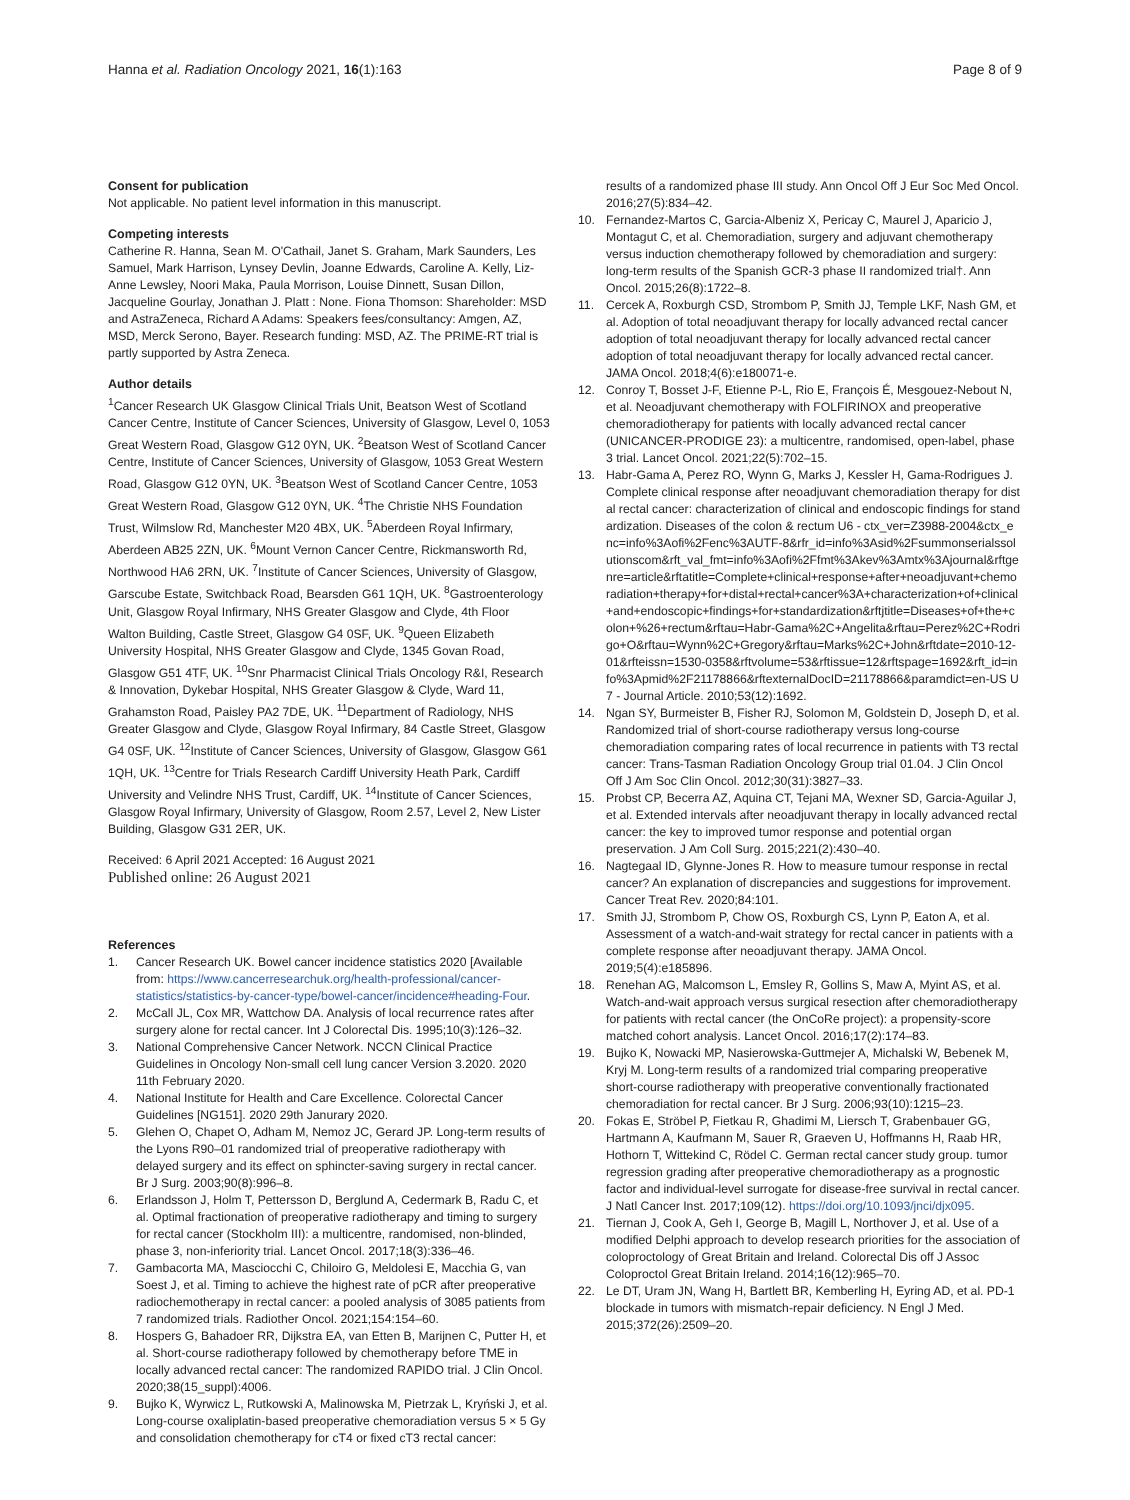Hanna et al. Radiation Oncology 2021, 16(1):163
Page 8 of 9
Consent for publication
Not applicable. No patient level information in this manuscript.
Competing interests
Catherine R. Hanna, Sean M. O'Cathail, Janet S. Graham, Mark Saunders, Les Samuel, Mark Harrison, Lynsey Devlin, Joanne Edwards, Caroline A. Kelly, Liz-Anne Lewsley, Noori Maka, Paula Morrison, Louise Dinnett, Susan Dillon, Jacqueline Gourlay, Jonathan J. Platt : None. Fiona Thomson: Shareholder: MSD and AstraZeneca, Richard A Adams: Speakers fees/consultancy: Amgen, AZ, MSD, Merck Serono, Bayer. Research funding: MSD, AZ. The PRIME-RT trial is partly supported by Astra Zeneca.
Author details
<sup>1</sup> Cancer Research UK Glasgow Clinical Trials Unit, Beatson West of Scotland Cancer Centre, Institute of Cancer Sciences, University of Glasgow, Level 0, 1053 Great Western Road, Glasgow G12 0YN, UK. <sup>2</sup>Beatson West of Scotland Cancer Centre, Institute of Cancer Sciences, University of Glasgow, 1053 Great Western Road, Glasgow G12 0YN, UK. <sup>3</sup>Beatson West of Scotland Cancer Centre, 1053 Great Western Road, Glasgow G12 0YN, UK. <sup>4</sup>The Christie NHS Foundation Trust, Wilmslow Rd, Manchester M20 4BX, UK. <sup>5</sup>Aberdeen Royal Infirmary, Aberdeen AB25 2ZN, UK. <sup>6</sup>Mount Vernon Cancer Centre, Rickmansworth Rd, Northwood HA6 2RN, UK. <sup>7</sup>Institute of Cancer Sciences, University of Glasgow, Garscube Estate, Switchback Road, Bearsden G61 1QH, UK. <sup>8</sup>Gastroenterology Unit, Glasgow Royal Infirmary, NHS Greater Glasgow and Clyde, 4th Floor Walton Building, Castle Street, Glasgow G4 0SF, UK. <sup>9</sup>Queen Elizabeth University Hospital, NHS Greater Glasgow and Clyde, 1345 Govan Road, Glasgow G51 4TF, UK. <sup>10</sup>Snr Pharmacist Clinical Trials Oncology R&I, Research & Innovation, Dykebar Hospital, NHS Greater Glasgow & Clyde, Ward 11, Grahamston Road, Paisley PA2 7DE, UK. <sup>11</sup>Department of Radiology, NHS Greater Glasgow and Clyde, Glasgow Royal Infirmary, 84 Castle Street, Glasgow G4 0SF, UK. <sup>12</sup>Institute of Cancer Sciences, University of Glasgow, Glasgow G61 1QH, UK. <sup>13</sup>Centre for Trials Research Cardiff University Heath Park, Cardiff University and Velindre NHS Trust, Cardiff, UK. <sup>14</sup>Institute of Cancer Sciences, Glasgow Royal Infirmary, University of Glasgow, Room 2.57, Level 2, New Lister Building, Glasgow G31 2ER, UK.
Received: 6 April 2021 Accepted: 16 August 2021
Published online: 26 August 2021
References
1. Cancer Research UK. Bowel cancer incidence statistics 2020 [Available from: https://www.cancerresearchuk.org/health-professional/cancer-statistics/statistics-by-cancer-type/bowel-cancer/incidence#heading-Four.
2. McCall JL, Cox MR, Wattchow DA. Analysis of local recurrence rates after surgery alone for rectal cancer. Int J Colorectal Dis. 1995;10(3):126–32.
3. National Comprehensive Cancer Network. NCCN Clinical Practice Guidelines in Oncology Non-small cell lung cancer Version 3.2020. 2020 11th February 2020.
4. National Institute for Health and Care Excellence. Colorectal Cancer Guidelines [NG151]. 2020 29th Janurary 2020.
5. Glehen O, Chapet O, Adham M, Nemoz JC, Gerard JP. Long-term results of the Lyons R90–01 randomized trial of preoperative radiotherapy with delayed surgery and its effect on sphincter-saving surgery in rectal cancer. Br J Surg. 2003;90(8):996–8.
6. Erlandsson J, Holm T, Pettersson D, Berglund A, Cedermark B, Radu C, et al. Optimal fractionation of preoperative radiotherapy and timing to surgery for rectal cancer (Stockholm III): a multicentre, randomised, non-blinded, phase 3, non-inferiority trial. Lancet Oncol. 2017;18(3):336–46.
7. Gambacorta MA, Masciocchi C, Chiloiro G, Meldolesi E, Macchia G, van Soest J, et al. Timing to achieve the highest rate of pCR after preoperative radiochemotherapy in rectal cancer: a pooled analysis of 3085 patients from 7 randomized trials. Radiother Oncol. 2021;154:154–60.
8. Hospers G, Bahadoer RR, Dijkstra EA, van Etten B, Marijnen C, Putter H, et al. Short-course radiotherapy followed by chemotherapy before TME in locally advanced rectal cancer: The randomized RAPIDO trial. J Clin Oncol. 2020;38(15_suppl):4006.
9. Bujko K, Wyrwicz L, Rutkowski A, Malinowska M, Pietrzak L, Kryński J, et al. Long-course oxaliplatin-based preoperative chemoradiation versus 5 × 5 Gy and consolidation chemotherapy for cT4 or fixed cT3 rectal cancer:
results of a randomized phase III study. Ann Oncol Off J Eur Soc Med Oncol. 2016;27(5):834–42.
10. Fernandez-Martos C, Garcia-Albeniz X, Pericay C, Maurel J, Aparicio J, Montagut C, et al. Chemoradiation, surgery and adjuvant chemotherapy versus induction chemotherapy followed by chemoradiation and surgery: long-term results of the Spanish GCR-3 phase II randomized trial†. Ann Oncol. 2015;26(8):1722–8.
11. Cercek A, Roxburgh CSD, Strombom P, Smith JJ, Temple LKF, Nash GM, et al. Adoption of total neoadjuvant therapy for locally advanced rectal cancer adoption of total neoadjuvant therapy for locally advanced rectal cancer adoption of total neoadjuvant therapy for locally advanced rectal cancer. JAMA Oncol. 2018;4(6):e180071-e.
12. Conroy T, Bosset J-F, Etienne P-L, Rio E, François É, Mesgouez-Nebout N, et al. Neoadjuvant chemotherapy with FOLFIRINOX and preoperative chemoradiotherapy for patients with locally advanced rectal cancer (UNICANCER-PRODIGE 23): a multicentre, randomised, open-label, phase 3 trial. Lancet Oncol. 2021;22(5):702–15.
13. Habr-Gama A, Perez RO, Wynn G, Marks J, Kessler H, Gama-Rodrigues J. Complete clinical response after neoadjuvant chemoradiation therapy for distal rectal cancer: characterization of clinical and endoscopic findings for standardization. Diseases of the colon & rectum U6 - ctx_ver=Z3988-2004&ctx_enc=info%3Aofi%2Fenc%3AUTF-8&rfr_id=info%3Asid%2Fsummonserialssolutionscom&rft_val_fmt=info%3Aofi%2Ffmt%3Akev%3Amtx%3Ajournal&rftgenre=article&rftatitle=Complete+clinical+response+after+neoadjuvant+chemoradiation+therapy+for+distal+rectal+cancer%3A+characterization+of+clinical+and+endoscopic+findings+for+standardization&rftjtitle=Diseases+of+the+colon+%26+rectum&rftau=Habr-Gama%2C+Angelita&rftau=Perez%2C+Rodrigo+O&rftau=Wynn%2C+Gregory&rftau=Marks%2C+John&rftdate=2010-12-01&rfteissn=1530-0358&rftvolume=53&rftissue=12&rftspage=1692&rft_id=info%3Apmid%2F21178866&rftexternalDocID=21178866&paramdict=en-US U7 - Journal Article. 2010;53(12):1692.
14. Ngan SY, Burmeister B, Fisher RJ, Solomon M, Goldstein D, Joseph D, et al. Randomized trial of short-course radiotherapy versus long-course chemoradiation comparing rates of local recurrence in patients with T3 rectal cancer: Trans-Tasman Radiation Oncology Group trial 01.04. J Clin Oncol Off J Am Soc Clin Oncol. 2012;30(31):3827–33.
15. Probst CP, Becerra AZ, Aquina CT, Tejani MA, Wexner SD, Garcia-Aguilar J, et al. Extended intervals after neoadjuvant therapy in locally advanced rectal cancer: the key to improved tumor response and potential organ preservation. J Am Coll Surg. 2015;221(2):430–40.
16. Nagtegaal ID, Glynne-Jones R. How to measure tumour response in rectal cancer? An explanation of discrepancies and suggestions for improvement. Cancer Treat Rev. 2020;84:101.
17. Smith JJ, Strombom P, Chow OS, Roxburgh CS, Lynn P, Eaton A, et al. Assessment of a watch-and-wait strategy for rectal cancer in patients with a complete response after neoadjuvant therapy. JAMA Oncol. 2019;5(4):e185896.
18. Renehan AG, Malcomson L, Emsley R, Gollins S, Maw A, Myint AS, et al. Watch-and-wait approach versus surgical resection after chemoradiotherapy for patients with rectal cancer (the OnCoRe project): a propensity-score matched cohort analysis. Lancet Oncol. 2016;17(2):174–83.
19. Bujko K, Nowacki MP, Nasierowska-Guttmejer A, Michalski W, Bebenek M, Kryj M. Long-term results of a randomized trial comparing preoperative short-course radiotherapy with preoperative conventionally fractionated chemoradiation for rectal cancer. Br J Surg. 2006;93(10):1215–23.
20. Fokas E, Ströbel P, Fietkau R, Ghadimi M, Liersch T, Grabenbauer GG, Hartmann A, Kaufmann M, Sauer R, Graeven U, Hoffmanns H, Raab HR, Hothorn T, Wittekind C, Rödel C. German rectal cancer study group. tumor regression grading after preoperative chemoradiotherapy as a prognostic factor and individual-level surrogate for disease-free survival in rectal cancer. J Natl Cancer Inst. 2017;109(12). https://doi.org/10.1093/jnci/djx095.
21. Tiernan J, Cook A, Geh I, George B, Magill L, Northover J, et al. Use of a modified Delphi approach to develop research priorities for the association of coloproctology of Great Britain and Ireland. Colorectal Dis off J Assoc Coloproctol Great Britain Ireland. 2014;16(12):965–70.
22. Le DT, Uram JN, Wang H, Bartlett BR, Kemberling H, Eyring AD, et al. PD-1 blockade in tumors with mismatch-repair deficiency. N Engl J Med. 2015;372(26):2509–20.